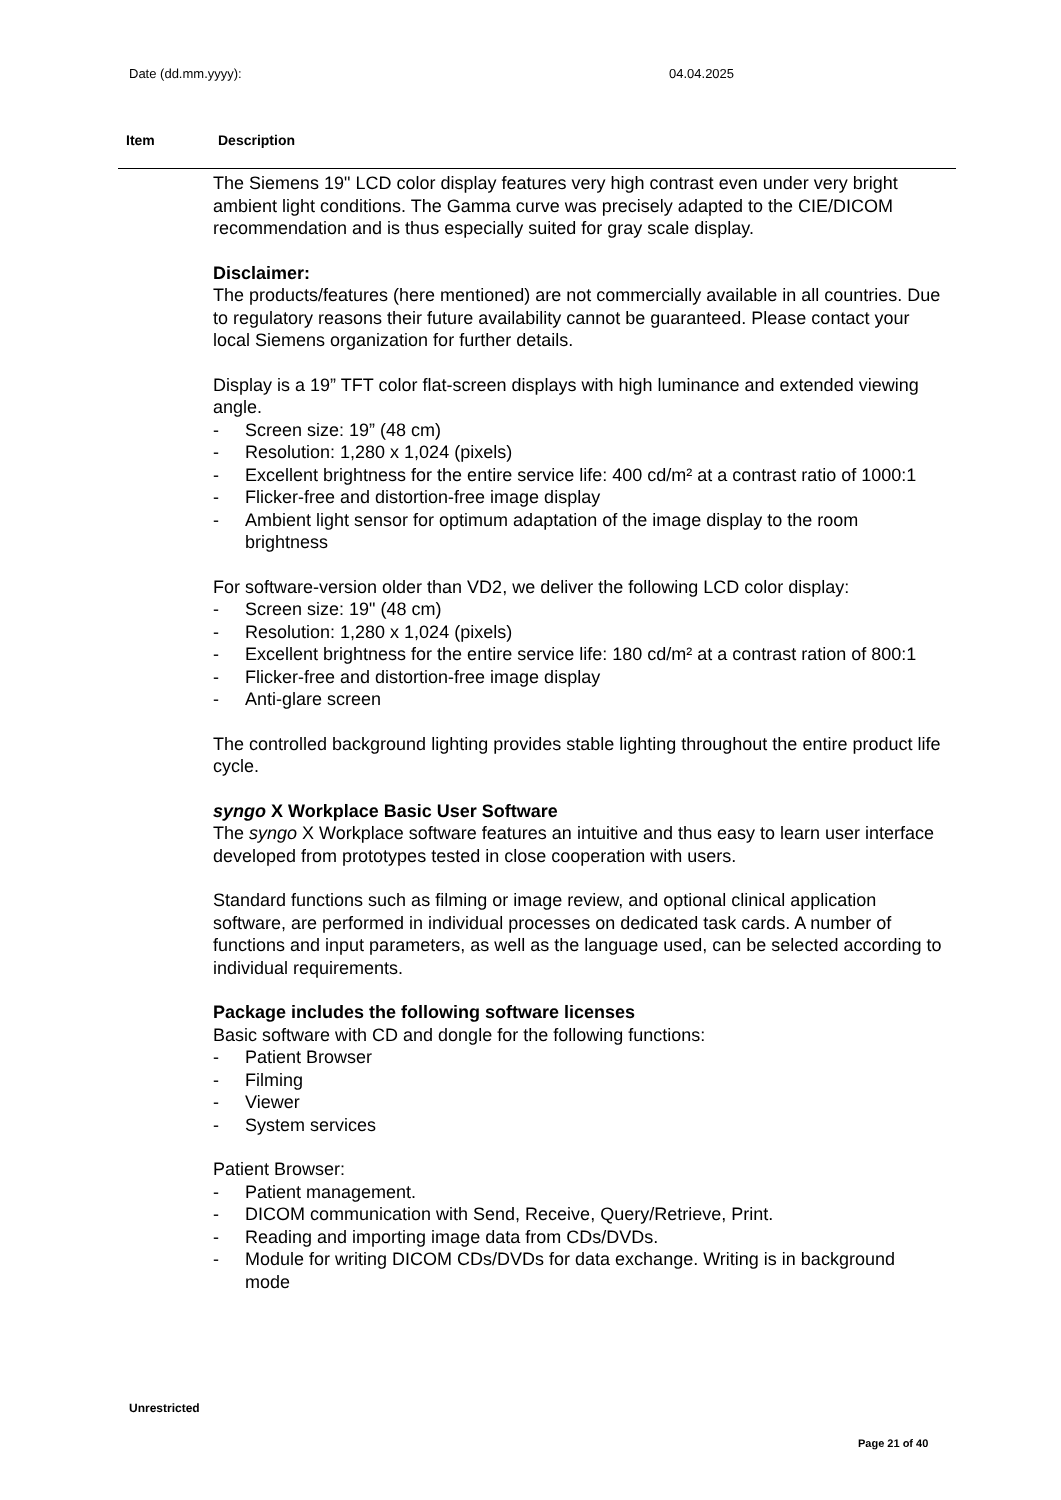Date (dd.mm.yyyy): 04.04.2025
Item Description
The Siemens 19" LCD color display features very high contrast even under very bright ambient light conditions. The Gamma curve was precisely adapted to the CIE/DICOM recommendation and is thus especially suited for gray scale display.
Disclaimer:
The products/features (here mentioned) are not commercially available in all countries. Due to regulatory reasons their future availability cannot be guaranteed. Please contact your local Siemens organization for further details.
Display is a 19” TFT color flat-screen displays with high luminance and extended viewing angle.
- Screen size: 19” (48 cm)
- Resolution: 1,280 x 1,024 (pixels)
- Excellent brightness for the entire service life: 400 cd/m² at a contrast ratio of 1000:1
- Flicker-free and distortion-free image display
- Ambient light sensor for optimum adaptation of the image display to the room brightness
For software-version older than VD2, we deliver the following LCD color display:
- Screen size: 19" (48 cm)
- Resolution: 1,280 x 1,024 (pixels)
- Excellent brightness for the entire service life: 180 cd/m² at a contrast ration of 800:1
- Flicker-free and distortion-free image display
- Anti-glare screen
The controlled background lighting provides stable lighting throughout the entire product life cycle.
syngo X Workplace Basic User Software
The syngo X Workplace software features an intuitive and thus easy to learn user interface developed from prototypes tested in close cooperation with users.
Standard functions such as filming or image review, and optional clinical application software, are performed in individual processes on dedicated task cards. A number of functions and input parameters, as well as the language used, can be selected according to individual requirements.
Package includes the following software licenses
Basic software with CD and dongle for the following functions:
- Patient Browser
- Filming
- Viewer
- System services
Patient Browser:
- Patient management.
- DICOM communication with Send, Receive, Query/Retrieve, Print.
- Reading and importing image data from CDs/DVDs.
- Module for writing DICOM CDs/DVDs for data exchange. Writing is in background mode
Unrestricted
Page 21 of 40